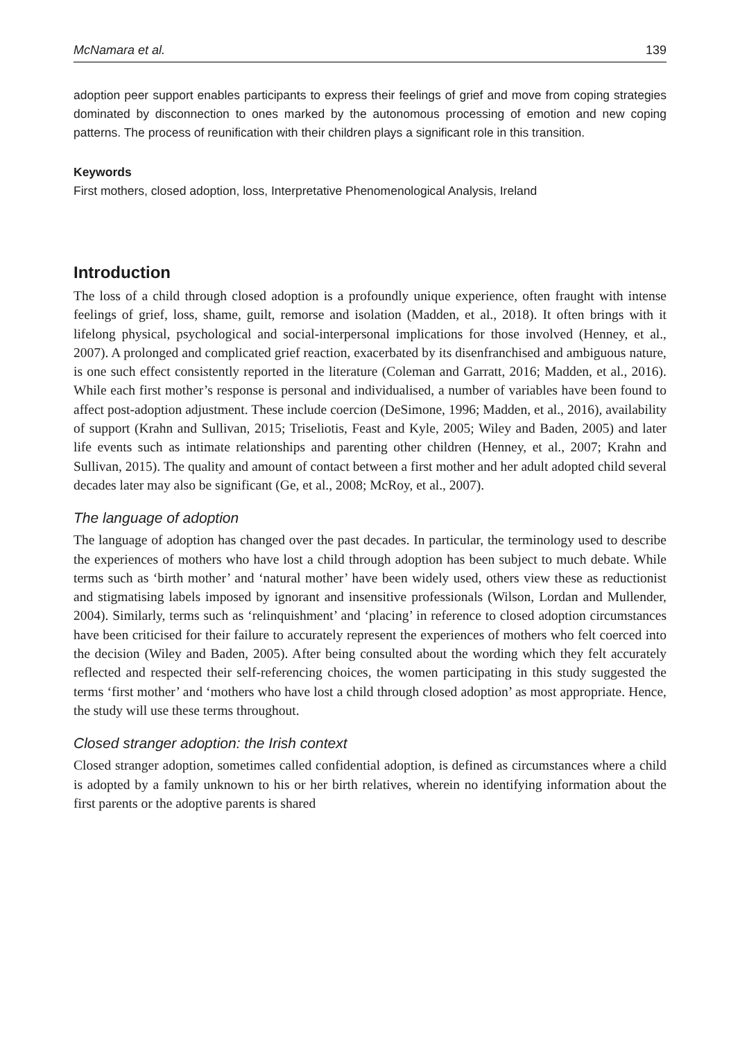McNamara et al. 139
adoption peer support enables participants to express their feelings of grief and move from coping strategies dominated by disconnection to ones marked by the autonomous processing of emotion and new coping patterns. The process of reunification with their children plays a significant role in this transition.
Keywords
First mothers, closed adoption, loss, Interpretative Phenomenological Analysis, Ireland
Introduction
The loss of a child through closed adoption is a profoundly unique experience, often fraught with intense feelings of grief, loss, shame, guilt, remorse and isolation (Madden, et al., 2018). It often brings with it lifelong physical, psychological and social-interpersonal implications for those involved (Henney, et al., 2007). A prolonged and complicated grief reaction, exacerbated by its disenfranchised and ambiguous nature, is one such effect consistently reported in the literature (Coleman and Garratt, 2016; Madden, et al., 2016). While each first mother’s response is personal and individualised, a number of variables have been found to affect post-adoption adjustment. These include coercion (DeSimone, 1996; Madden, et al., 2016), availability of support (Krahn and Sullivan, 2015; Triseliotis, Feast and Kyle, 2005; Wiley and Baden, 2005) and later life events such as intimate relationships and parenting other children (Henney, et al., 2007; Krahn and Sullivan, 2015). The quality and amount of contact between a first mother and her adult adopted child several decades later may also be significant (Ge, et al., 2008; McRoy, et al., 2007).
The language of adoption
The language of adoption has changed over the past decades. In particular, the terminology used to describe the experiences of mothers who have lost a child through adoption has been subject to much debate. While terms such as ‘birth mother’ and ‘natural mother’ have been widely used, others view these as reductionist and stigmatising labels imposed by ignorant and insensitive professionals (Wilson, Lordan and Mullender, 2004). Similarly, terms such as ‘relinquishment’ and ‘placing’ in reference to closed adoption circumstances have been criticised for their failure to accurately represent the experiences of mothers who felt coerced into the decision (Wiley and Baden, 2005). After being consulted about the wording which they felt accurately reflected and respected their self-referencing choices, the women participating in this study suggested the terms ‘first mother’ and ‘mothers who have lost a child through closed adoption’ as most appropriate. Hence, the study will use these terms throughout.
Closed stranger adoption: the Irish context
Closed stranger adoption, sometimes called confidential adoption, is defined as circumstances where a child is adopted by a family unknown to his or her birth relatives, wherein no identifying information about the first parents or the adoptive parents is shared